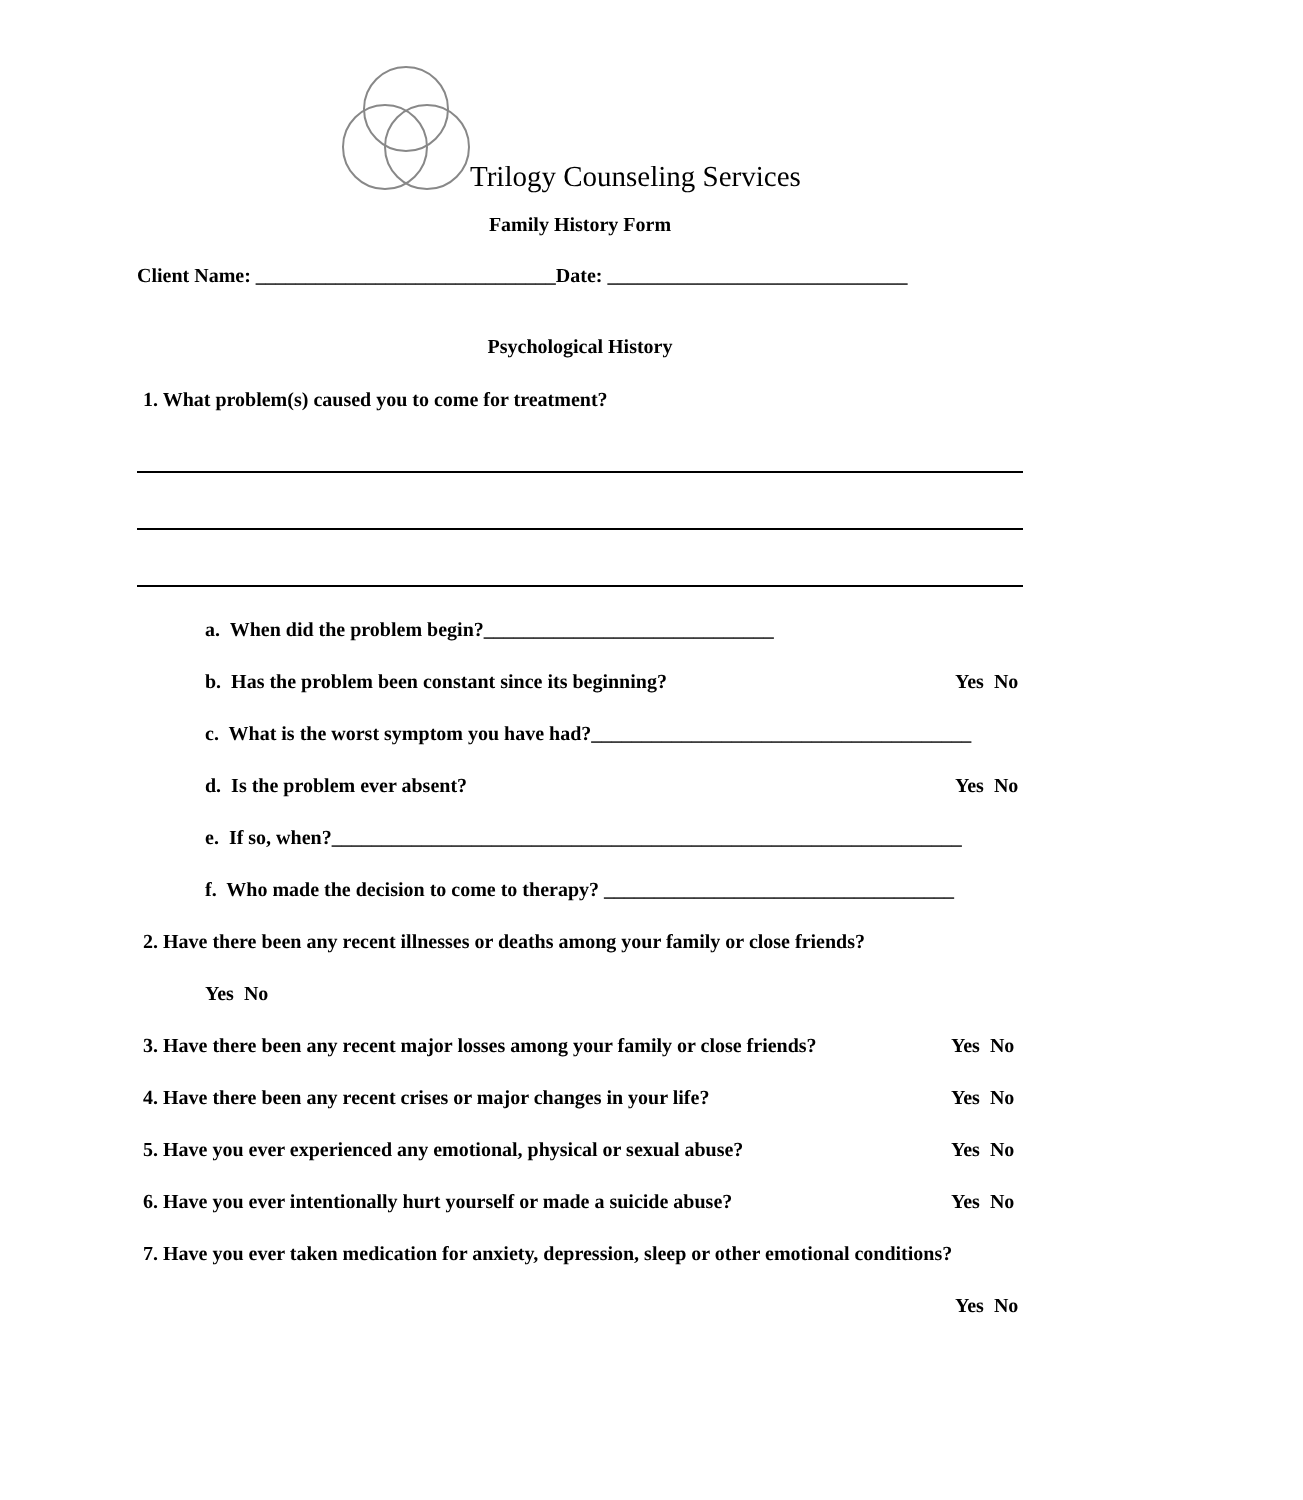Trilogy Counseling Services
Family History Form
Client Name: ______________________________Date: ______________________________
Psychological History
1. What problem(s) caused you to come for treatment?
a. When did the problem begin?_____________________________
b. Has the problem been constant since its beginning? Yes No
c. What is the worst symptom you have had?______________________________________
d. Is the problem ever absent? Yes No
e. If so, when?_______________________________________________________________
f. Who made the decision to come to therapy? ___________________________________
2. Have there been any recent illnesses or deaths among your family or close friends?
Yes No
3. Have there been any recent major losses among your family or close friends? Yes No
4. Have there been any recent crises or major changes in your life? Yes No
5. Have you ever experienced any emotional, physical or sexual abuse? Yes No
6. Have you ever intentionally hurt yourself or made a suicide abuse? Yes No
7. Have you ever taken medication for anxiety, depression, sleep or other emotional conditions?
Yes No